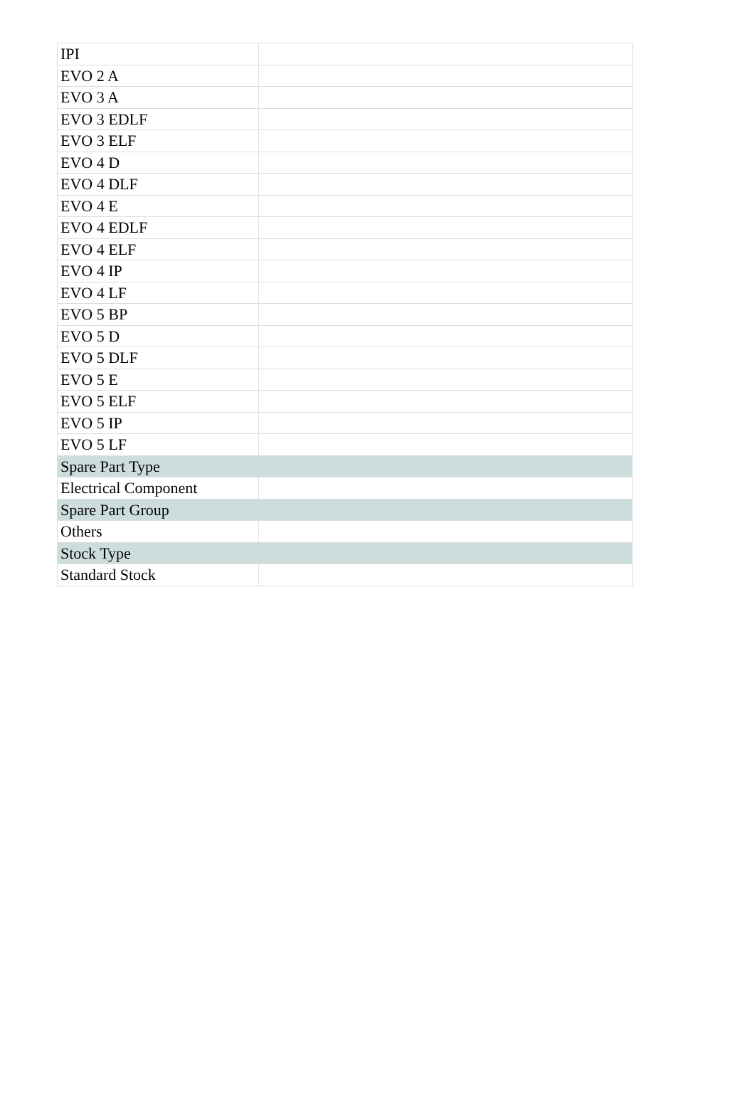| IPI | |
| EVO 2 A | |
| EVO 3 A | |
| EVO 3 EDLF | |
| EVO 3 ELF | |
| EVO 4 D | |
| EVO 4 DLF | |
| EVO 4 E | |
| EVO 4 EDLF | |
| EVO 4 ELF | |
| EVO 4 IP | |
| EVO 4 LF | |
| EVO 5 BP | |
| EVO 5 D | |
| EVO 5 DLF | |
| EVO 5 E | |
| EVO 5 ELF | |
| EVO 5 IP | |
| EVO 5 LF | |
| Spare Part Type | |
| Electrical Component | |
| Spare Part Group | |
| Others | |
| Stock Type | |
| Standard Stock | |